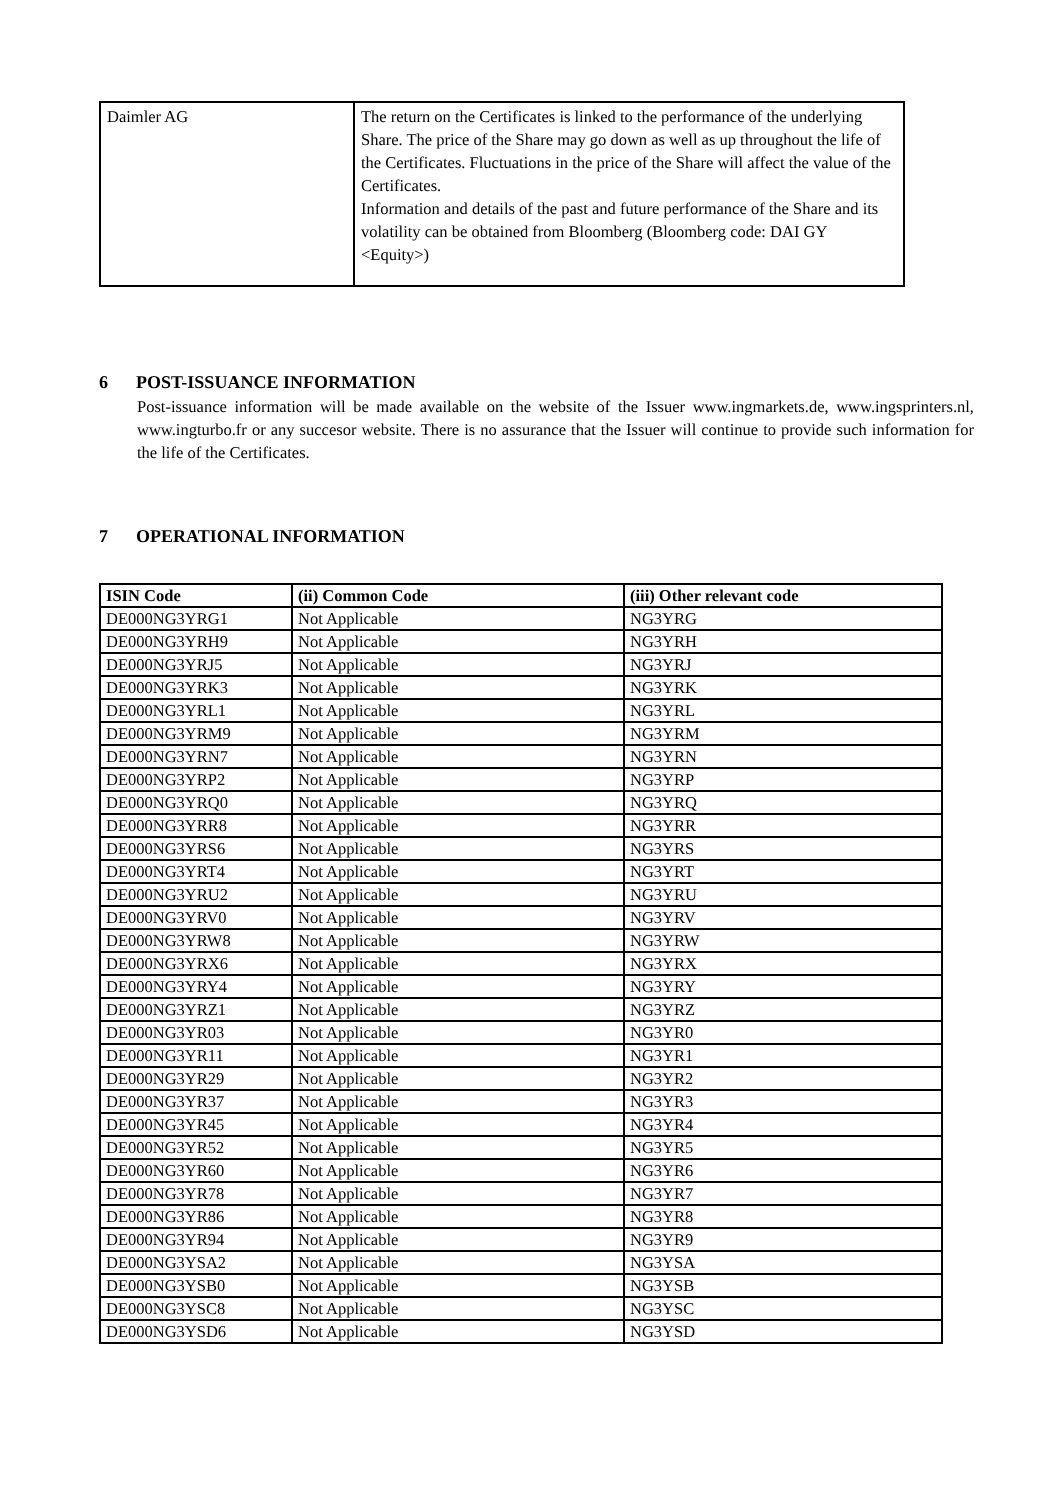| Daimler AG | The return on the Certificates is linked to the performance of the underlying Share. The price of the Share may go down as well as up throughout the life of the Certificates. Fluctuations in the price of the Share will affect the value of the Certificates. Information and details of the past and future performance of the Share and its volatility can be obtained from Bloomberg (Bloomberg code: DAI GY <Equity>) |
6 POST-ISSUANCE INFORMATION
Post-issuance information will be made available on the website of the Issuer www.ingmarkets.de, www.ingsprinters.nl, www.ingturbo.fr or any succesor website. There is no assurance that the Issuer will continue to provide such information for the life of the Certificates.
7 OPERATIONAL INFORMATION
| ISIN Code | (ii) Common Code | (iii) Other relevant code |
| --- | --- | --- |
| DE000NG3YRG1 | Not Applicable | NG3YRG |
| DE000NG3YRH9 | Not Applicable | NG3YRH |
| DE000NG3YRJ5 | Not Applicable | NG3YRJ |
| DE000NG3YRK3 | Not Applicable | NG3YRK |
| DE000NG3YRL1 | Not Applicable | NG3YRL |
| DE000NG3YRM9 | Not Applicable | NG3YRM |
| DE000NG3YRN7 | Not Applicable | NG3YRN |
| DE000NG3YRP2 | Not Applicable | NG3YRP |
| DE000NG3YRQ0 | Not Applicable | NG3YRQ |
| DE000NG3YRR8 | Not Applicable | NG3YRR |
| DE000NG3YRS6 | Not Applicable | NG3YRS |
| DE000NG3YRT4 | Not Applicable | NG3YRT |
| DE000NG3YRU2 | Not Applicable | NG3YRU |
| DE000NG3YRV0 | Not Applicable | NG3YRV |
| DE000NG3YRW8 | Not Applicable | NG3YRW |
| DE000NG3YRX6 | Not Applicable | NG3YRX |
| DE000NG3YRY4 | Not Applicable | NG3YRY |
| DE000NG3YRZ1 | Not Applicable | NG3YRZ |
| DE000NG3YR03 | Not Applicable | NG3YR0 |
| DE000NG3YR11 | Not Applicable | NG3YR1 |
| DE000NG3YR29 | Not Applicable | NG3YR2 |
| DE000NG3YR37 | Not Applicable | NG3YR3 |
| DE000NG3YR45 | Not Applicable | NG3YR4 |
| DE000NG3YR52 | Not Applicable | NG3YR5 |
| DE000NG3YR60 | Not Applicable | NG3YR6 |
| DE000NG3YR78 | Not Applicable | NG3YR7 |
| DE000NG3YR86 | Not Applicable | NG3YR8 |
| DE000NG3YR94 | Not Applicable | NG3YR9 |
| DE000NG3YSA2 | Not Applicable | NG3YSA |
| DE000NG3YSB0 | Not Applicable | NG3YSB |
| DE000NG3YSC8 | Not Applicable | NG3YSC |
| DE000NG3YSD6 | Not Applicable | NG3YSD |